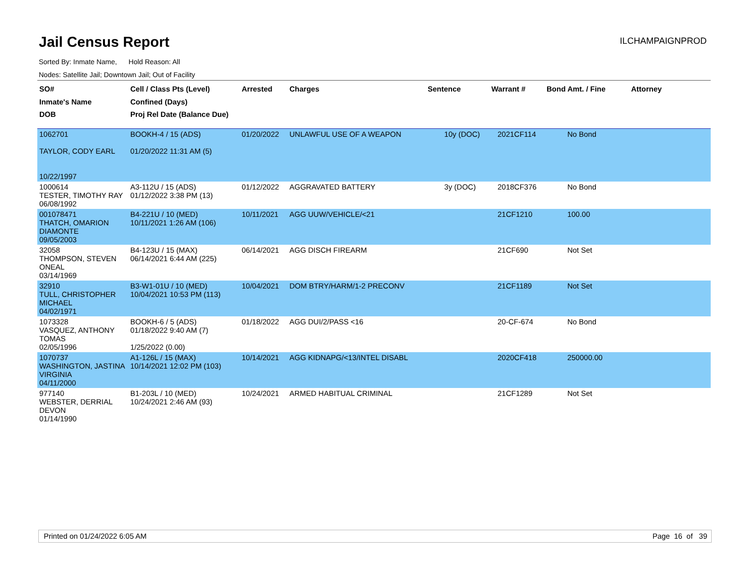Jail Census Report
ILCHAMPAIGNPROD
Sorted By: Inmate Name, Hold Reason: All
Nodes: Satellite Jail; Downtown Jail; Out of Facility
| SO# Inmate's Name DOB | Cell / Class Pts (Level) Confined (Days) Proj Rel Date (Balance Due) | Arrested | Charges | Sentence | Warrant # | Bond Amt. / Fine | Attorney |
| --- | --- | --- | --- | --- | --- | --- | --- |
| 1062701 TAYLOR, CODY EARL 10/22/1997 | BOOKH-4 / 15 (ADS) 01/20/2022 11:31 AM (5) | 01/20/2022 | UNLAWFUL USE OF A WEAPON | 10y (DOC) | 2021CF114 | No Bond | |
| 1000614 TESTER, TIMOTHY RAY 06/08/1992 | A3-112U / 15 (ADS) 01/12/2022 3:38 PM (13) | 01/12/2022 | AGGRAVATED BATTERY | 3y (DOC) | 2018CF376 | No Bond | |
| 001078471 THATCH, OMARION DIAMONTE 09/05/2003 | B4-221U / 10 (MED) 10/11/2021 1:26 AM (106) | 10/11/2021 | AGG UUW/VEHICLE/<21 | | 21CF1210 | 100.00 | |
| 32058 THOMPSON, STEVEN ONEAL 03/14/1969 | B4-123U / 15 (MAX) 06/14/2021 6:44 AM (225) | 06/14/2021 | AGG DISCH FIREARM | | 21CF690 | Not Set | |
| 32910 TULL, CHRISTOPHER MICHAEL 04/02/1971 | B3-W1-01U / 10 (MED) 10/04/2021 10:53 PM (113) | 10/04/2021 | DOM BTRY/HARM/1-2 PRECONV | | 21CF1189 | Not Set | |
| 1073328 VASQUEZ, ANTHONY TOMAS 02/05/1996 | BOOKH-6 / 5 (ADS) 01/18/2022 9:40 AM (7) 1/25/2022 (0.00) | 01/18/2022 | AGG DUI/2/PASS <16 | | 20-CF-674 | No Bond | |
| 1070737 WASHINGTON, JASTINA VIRGINIA 04/11/2000 | A1-126L / 15 (MAX) 10/14/2021 12:02 PM (103) | 10/14/2021 | AGG KIDNAPG/<13/INTEL DISABL | | 2020CF418 | 250000.00 | |
| 977140 WEBSTER, DERRIAL DEVON 01/14/1990 | B1-203L / 10 (MED) 10/24/2021 2:46 AM (93) | 10/24/2021 | ARMED HABITUAL CRIMINAL | | 21CF1289 | Not Set | |
Printed on 01/24/2022 6:05 AM Page 16 of 39